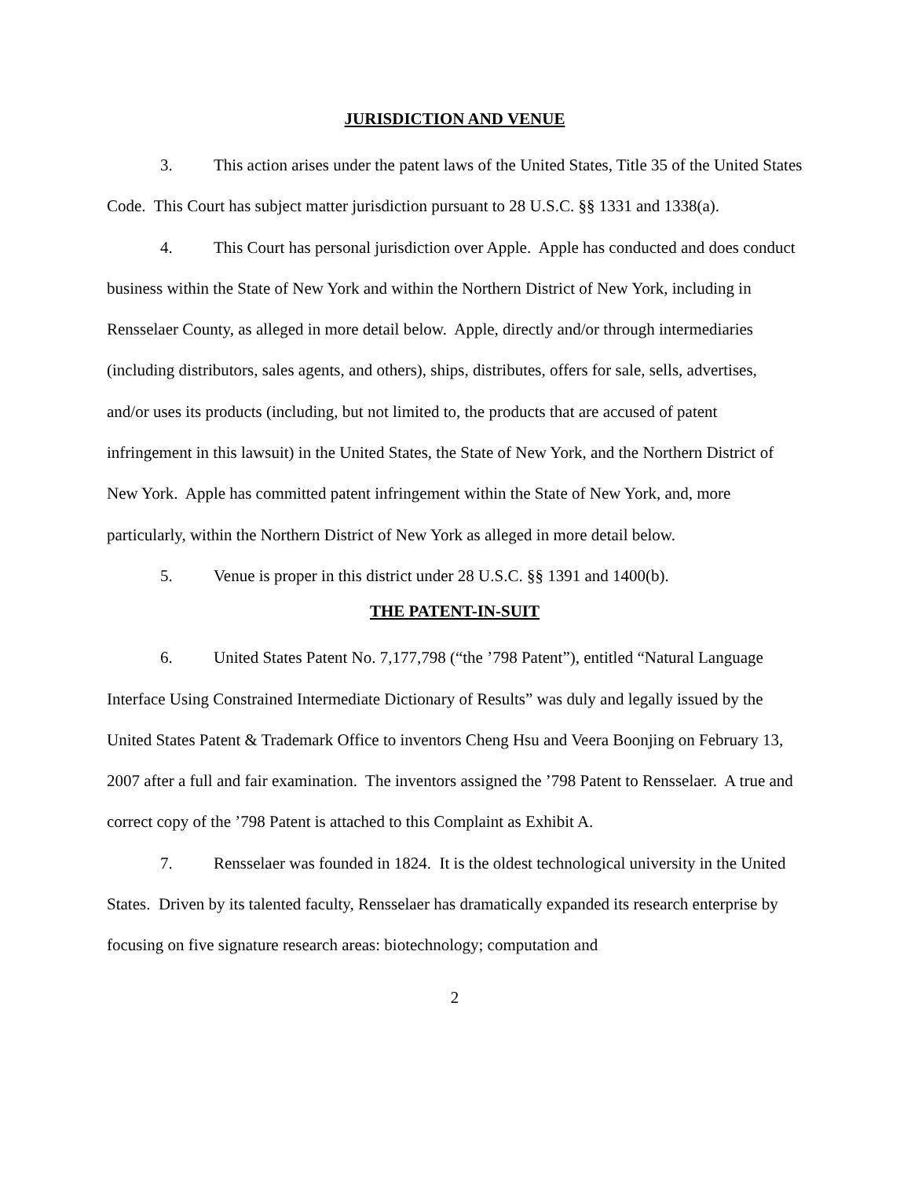JURISDICTION AND VENUE
3. This action arises under the patent laws of the United States, Title 35 of the United States Code. This Court has subject matter jurisdiction pursuant to 28 U.S.C. §§ 1331 and 1338(a).
4. This Court has personal jurisdiction over Apple. Apple has conducted and does conduct business within the State of New York and within the Northern District of New York, including in Rensselaer County, as alleged in more detail below. Apple, directly and/or through intermediaries (including distributors, sales agents, and others), ships, distributes, offers for sale, sells, advertises, and/or uses its products (including, but not limited to, the products that are accused of patent infringement in this lawsuit) in the United States, the State of New York, and the Northern District of New York. Apple has committed patent infringement within the State of New York, and, more particularly, within the Northern District of New York as alleged in more detail below.
5. Venue is proper in this district under 28 U.S.C. §§ 1391 and 1400(b).
THE PATENT-IN-SUIT
6. United States Patent No. 7,177,798 (“the ’798 Patent”), entitled “Natural Language Interface Using Constrained Intermediate Dictionary of Results” was duly and legally issued by the United States Patent & Trademark Office to inventors Cheng Hsu and Veera Boonjing on February 13, 2007 after a full and fair examination. The inventors assigned the ’798 Patent to Rensselaer. A true and correct copy of the ’798 Patent is attached to this Complaint as Exhibit A.
7. Rensselaer was founded in 1824. It is the oldest technological university in the United States. Driven by its talented faculty, Rensselaer has dramatically expanded its research enterprise by focusing on five signature research areas: biotechnology; computation and
2